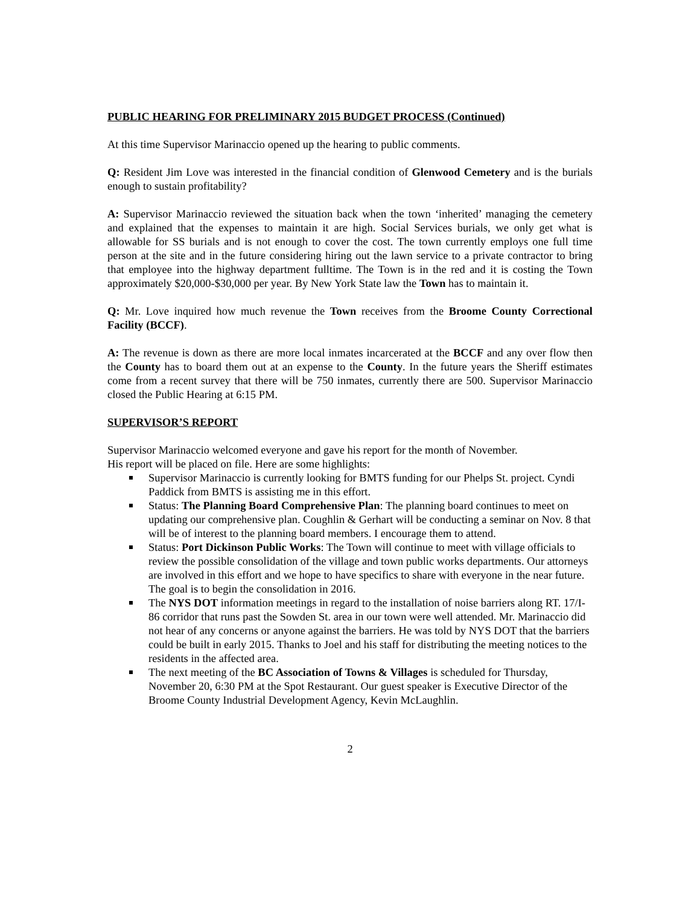PUBLIC HEARING FOR PRELIMINARY 2015 BUDGET PROCESS (Continued)
At this time Supervisor Marinaccio opened up the hearing to public comments.
Q: Resident Jim Love was interested in the financial condition of Glenwood Cemetery and is the burials enough to sustain profitability?
A: Supervisor Marinaccio reviewed the situation back when the town ‘inherited’ managing the cemetery and explained that the expenses to maintain it are high. Social Services burials, we only get what is allowable for SS burials and is not enough to cover the cost. The town currently employs one full time person at the site and in the future considering hiring out the lawn service to a private contractor to bring that employee into the highway department fulltime. The Town is in the red and it is costing the Town approximately $20,000-$30,000 per year. By New York State law the Town has to maintain it.
Q: Mr. Love inquired how much revenue the Town receives from the Broome County Correctional Facility (BCCF).
A: The revenue is down as there are more local inmates incarcerated at the BCCF and any over flow then the County has to board them out at an expense to the County. In the future years the Sheriff estimates come from a recent survey that there will be 750 inmates, currently there are 500. Supervisor Marinaccio closed the Public Hearing at 6:15 PM.
SUPERVISOR’S REPORT
Supervisor Marinaccio welcomed everyone and gave his report for the month of November.
His report will be placed on file. Here are some highlights:
Supervisor Marinaccio is currently looking for BMTS funding for our Phelps St. project. Cyndi Paddick from BMTS is assisting me in this effort.
Status: The Planning Board Comprehensive Plan: The planning board continues to meet on updating our comprehensive plan. Coughlin & Gerhart will be conducting a seminar on Nov. 8 that will be of interest to the planning board members. I encourage them to attend.
Status: Port Dickinson Public Works: The Town will continue to meet with village officials to review the possible consolidation of the village and town public works departments. Our attorneys are involved in this effort and we hope to have specifics to share with everyone in the near future. The goal is to begin the consolidation in 2016.
The NYS DOT information meetings in regard to the installation of noise barriers along RT. 17/I-86 corridor that runs past the Sowden St. area in our town were well attended. Mr. Marinaccio did not hear of any concerns or anyone against the barriers. He was told by NYS DOT that the barriers could be built in early 2015. Thanks to Joel and his staff for distributing the meeting notices to the residents in the affected area.
The next meeting of the BC Association of Towns & Villages is scheduled for Thursday, November 20, 6:30 PM at the Spot Restaurant. Our guest speaker is Executive Director of the Broome County Industrial Development Agency, Kevin McLaughlin.
2